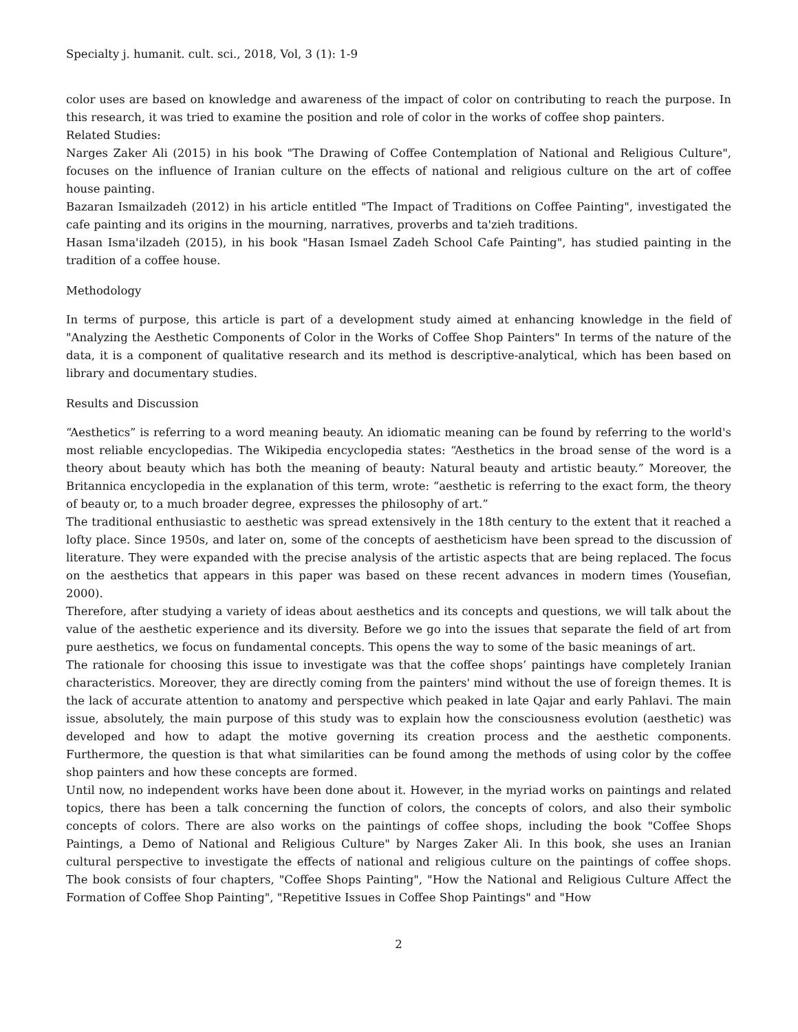Specialty j. humanit. cult. sci., 2018, Vol, 3 (1): 1-9
color uses are based on knowledge and awareness of the impact of color on contributing to reach the purpose. In this research, it was tried to examine the position and role of color in the works of coffee shop painters.
Related Studies:
Narges Zaker Ali (2015) in his book "The Drawing of Coffee Contemplation of National and Religious Culture", focuses on the influence of Iranian culture on the effects of national and religious culture on the art of coffee house painting.
Bazaran Ismailzadeh (2012) in his article entitled "The Impact of Traditions on Coffee Painting", investigated the cafe painting and its origins in the mourning, narratives, proverbs and ta'zieh traditions.
Hasan Isma'ilzadeh (2015), in his book "Hasan Ismael Zadeh School Cafe Painting", has studied painting in the tradition of a coffee house.
Methodology
In terms of purpose, this article is part of a development study aimed at enhancing knowledge in the field of "Analyzing the Aesthetic Components of Color in the Works of Coffee Shop Painters" In terms of the nature of the data, it is a component of qualitative research and its method is descriptive-analytical, which has been based on library and documentary studies.
Results and Discussion
“Aesthetics” is referring to a word meaning beauty. An idiomatic meaning can be found by referring to the world's most reliable encyclopedias. The Wikipedia encyclopedia states: “Aesthetics in the broad sense of the word is a theory about beauty which has both the meaning of beauty: Natural beauty and artistic beauty.” Moreover, the Britannica encyclopedia in the explanation of this term, wrote: “aesthetic is referring to the exact form, the theory of beauty or, to a much broader degree, expresses the philosophy of art.”
The traditional enthusiastic to aesthetic was spread extensively in the 18th century to the extent that it reached a lofty place. Since 1950s, and later on, some of the concepts of aestheticism have been spread to the discussion of literature. They were expanded with the precise analysis of the artistic aspects that are being replaced. The focus on the aesthetics that appears in this paper was based on these recent advances in modern times (Yousefian, 2000).
Therefore, after studying a variety of ideas about aesthetics and its concepts and questions, we will talk about the value of the aesthetic experience and its diversity. Before we go into the issues that separate the field of art from pure aesthetics, we focus on fundamental concepts. This opens the way to some of the basic meanings of art.
The rationale for choosing this issue to investigate was that the coffee shops’ paintings have completely Iranian characteristics. Moreover, they are directly coming from the painters' mind without the use of foreign themes. It is the lack of accurate attention to anatomy and perspective which peaked in late Qajar and early Pahlavi. The main issue, absolutely, the main purpose of this study was to explain how the consciousness evolution (aesthetic) was developed and how to adapt the motive governing its creation process and the aesthetic components. Furthermore, the question is that what similarities can be found among the methods of using color by the coffee shop painters and how these concepts are formed.
Until now, no independent works have been done about it. However, in the myriad works on paintings and related topics, there has been a talk concerning the function of colors, the concepts of colors, and also their symbolic concepts of colors. There are also works on the paintings of coffee shops, including the book "Coffee Shops Paintings, a Demo of National and Religious Culture" by Narges Zaker Ali. In this book, she uses an Iranian cultural perspective to investigate the effects of national and religious culture on the paintings of coffee shops. The book consists of four chapters, "Coffee Shops Painting", "How the National and Religious Culture Affect the Formation of Coffee Shop Painting", "Repetitive Issues in Coffee Shop Paintings" and "How
2